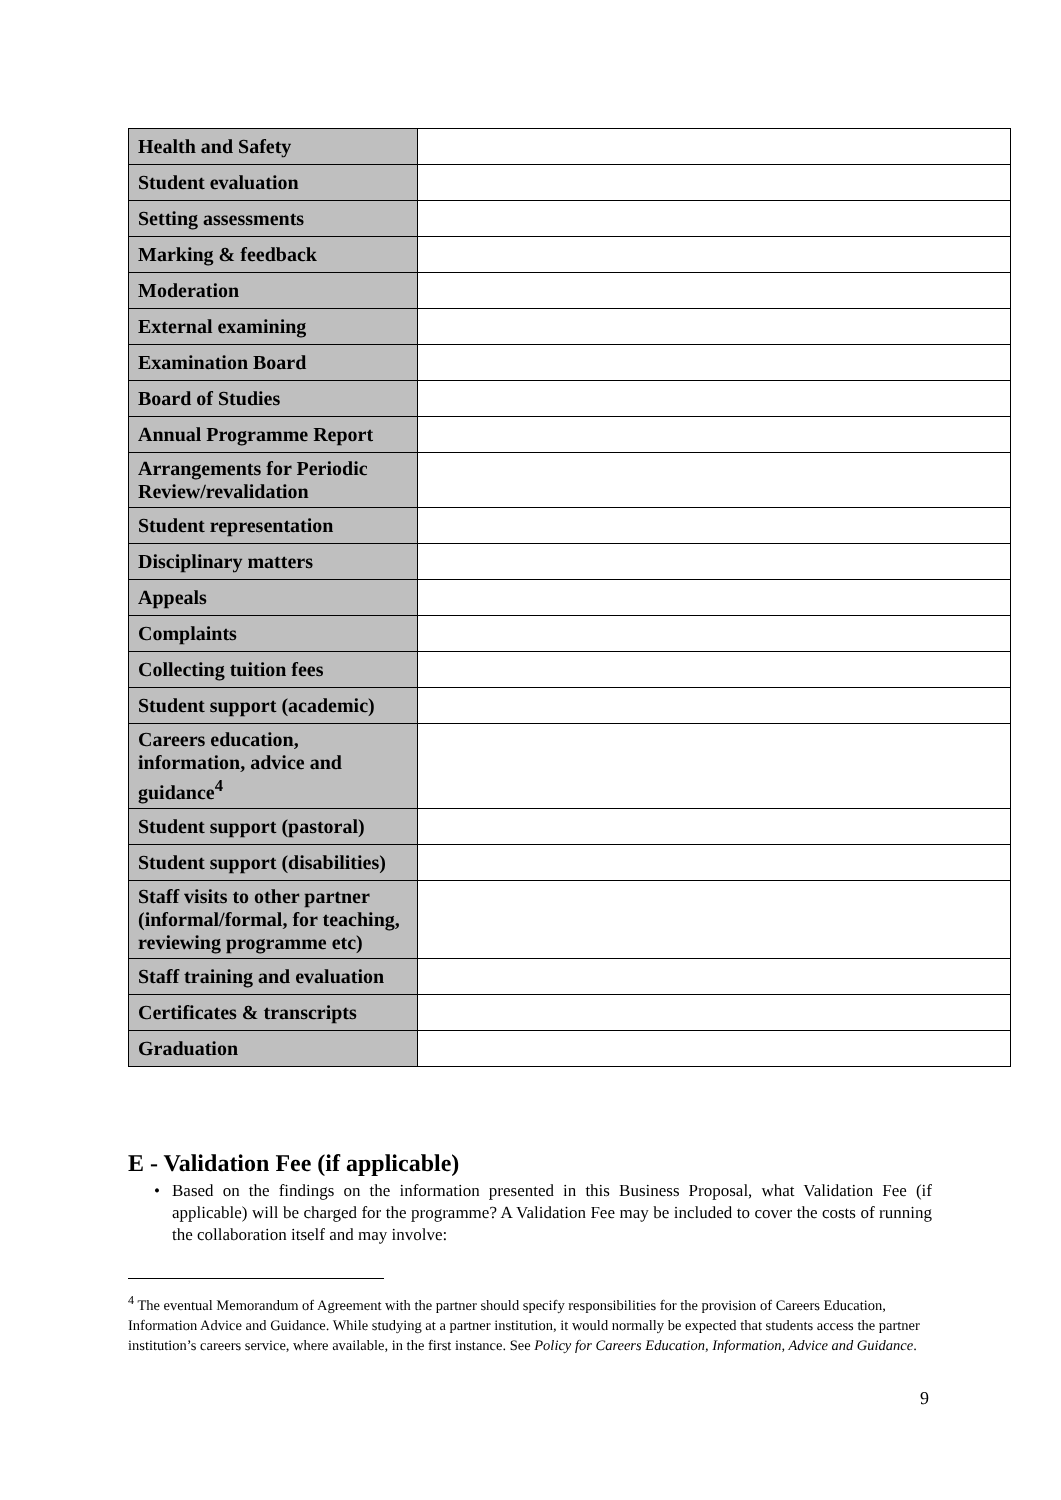| Health and Safety | |
| Student evaluation | |
| Setting assessments | |
| Marking & feedback | |
| Moderation | |
| External examining | |
| Examination Board | |
| Board of Studies | |
| Annual Programme Report | |
| Arrangements for Periodic Review/revalidation | |
| Student representation | |
| Disciplinary matters | |
| Appeals | |
| Complaints | |
| Collecting tuition fees | |
| Student support (academic) | |
| Careers education, information, advice and guidance<sup>4</sup> | |
| Student support (pastoral) | |
| Student support (disabilities) | |
| Staff visits to other partner (informal/formal, for teaching, reviewing programme etc) | |
| Staff training and evaluation | |
| Certificates & transcripts | |
| Graduation | |
E - Validation Fee (if applicable)
• Based on the findings on the information presented in this Business Proposal, what Validation Fee (if applicable) will be charged for the programme? A Validation Fee may be included to cover the costs of running the collaboration itself and may involve:
<sup>4</sup> The eventual Memorandum of Agreement with the partner should specify responsibilities for the provision of Careers Education, Information Advice and Guidance. While studying at a partner institution, it would normally be expected that students access the partner institution’s careers service, where available, in the first instance. See Policy for Careers Education, Information, Advice and Guidance.
9